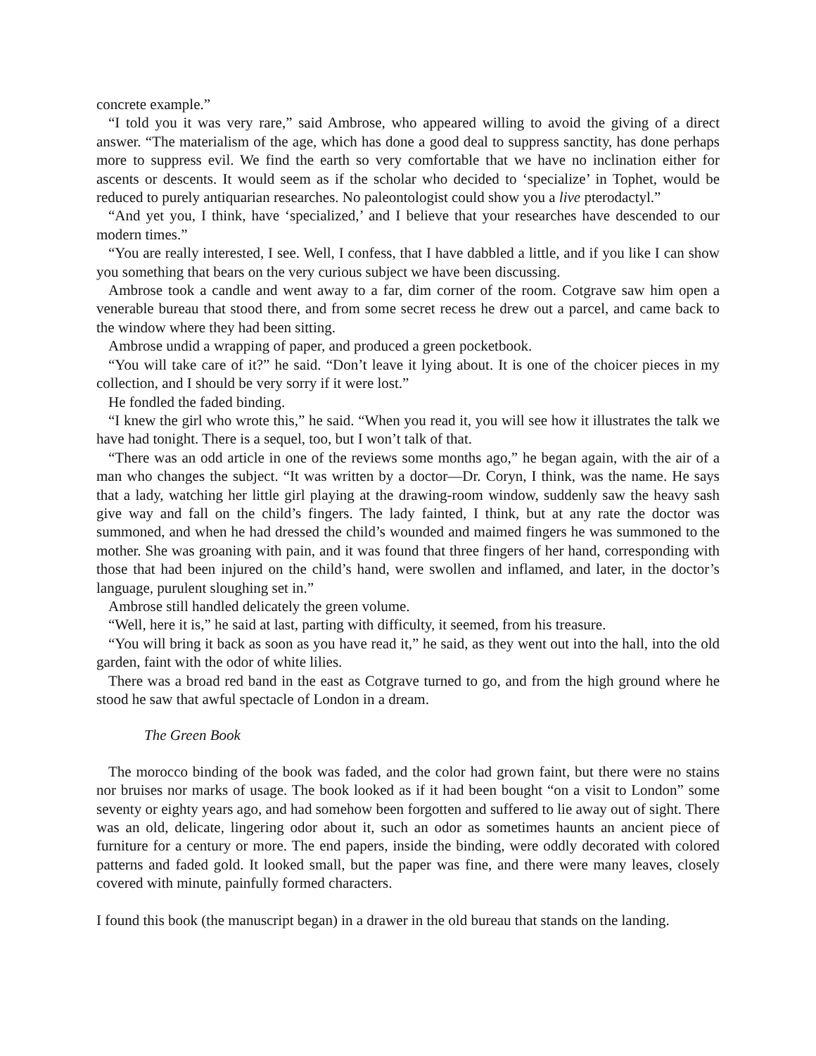concrete example.”
“I told you it was very rare,” said Ambrose, who appeared willing to avoid the giving of a direct answer. “The materialism of the age, which has done a good deal to suppress sanctity, has done perhaps more to suppress evil. We find the earth so very comfortable that we have no inclination either for ascents or descents. It would seem as if the scholar who decided to ‘specialize’ in Tophet, would be reduced to purely antiquarian researches. No paleontologist could show you a live pterodactyl.”
“And yet you, I think, have ‘specialized,’ and I believe that your researches have descended to our modern times.”
“You are really interested, I see. Well, I confess, that I have dabbled a little, and if you like I can show you something that bears on the very curious subject we have been discussing.
Ambrose took a candle and went away to a far, dim corner of the room. Cotgrave saw him open a venerable bureau that stood there, and from some secret recess he drew out a parcel, and came back to the window where they had been sitting.
Ambrose undid a wrapping of paper, and produced a green pocketbook.
“You will take care of it?” he said. “Don’t leave it lying about. It is one of the choicer pieces in my collection, and I should be very sorry if it were lost.”
He fondled the faded binding.
“I knew the girl who wrote this,” he said. “When you read it, you will see how it illustrates the talk we have had tonight. There is a sequel, too, but I won’t talk of that.
“There was an odd article in one of the reviews some months ago,” he began again, with the air of a man who changes the subject. “It was written by a doctor—Dr. Coryn, I think, was the name. He says that a lady, watching her little girl playing at the drawing-room window, suddenly saw the heavy sash give way and fall on the child’s fingers. The lady fainted, I think, but at any rate the doctor was summoned, and when he had dressed the child’s wounded and maimed fingers he was summoned to the mother. She was groaning with pain, and it was found that three fingers of her hand, corresponding with those that had been injured on the child’s hand, were swollen and inflamed, and later, in the doctor’s language, purulent sloughing set in.”
Ambrose still handled delicately the green volume.
“Well, here it is,” he said at last, parting with difficulty, it seemed, from his treasure.
“You will bring it back as soon as you have read it,” he said, as they went out into the hall, into the old garden, faint with the odor of white lilies.
There was a broad red band in the east as Cotgrave turned to go, and from the high ground where he stood he saw that awful spectacle of London in a dream.
The Green Book
The morocco binding of the book was faded, and the color had grown faint, but there were no stains nor bruises nor marks of usage. The book looked as if it had been bought “on a visit to London” some seventy or eighty years ago, and had somehow been forgotten and suffered to lie away out of sight. There was an old, delicate, lingering odor about it, such an odor as sometimes haunts an ancient piece of furniture for a century or more. The end papers, inside the binding, were oddly decorated with colored patterns and faded gold. It looked small, but the paper was fine, and there were many leaves, closely covered with minute, painfully formed characters.
I found this book (the manuscript began) in a drawer in the old bureau that stands on the landing.